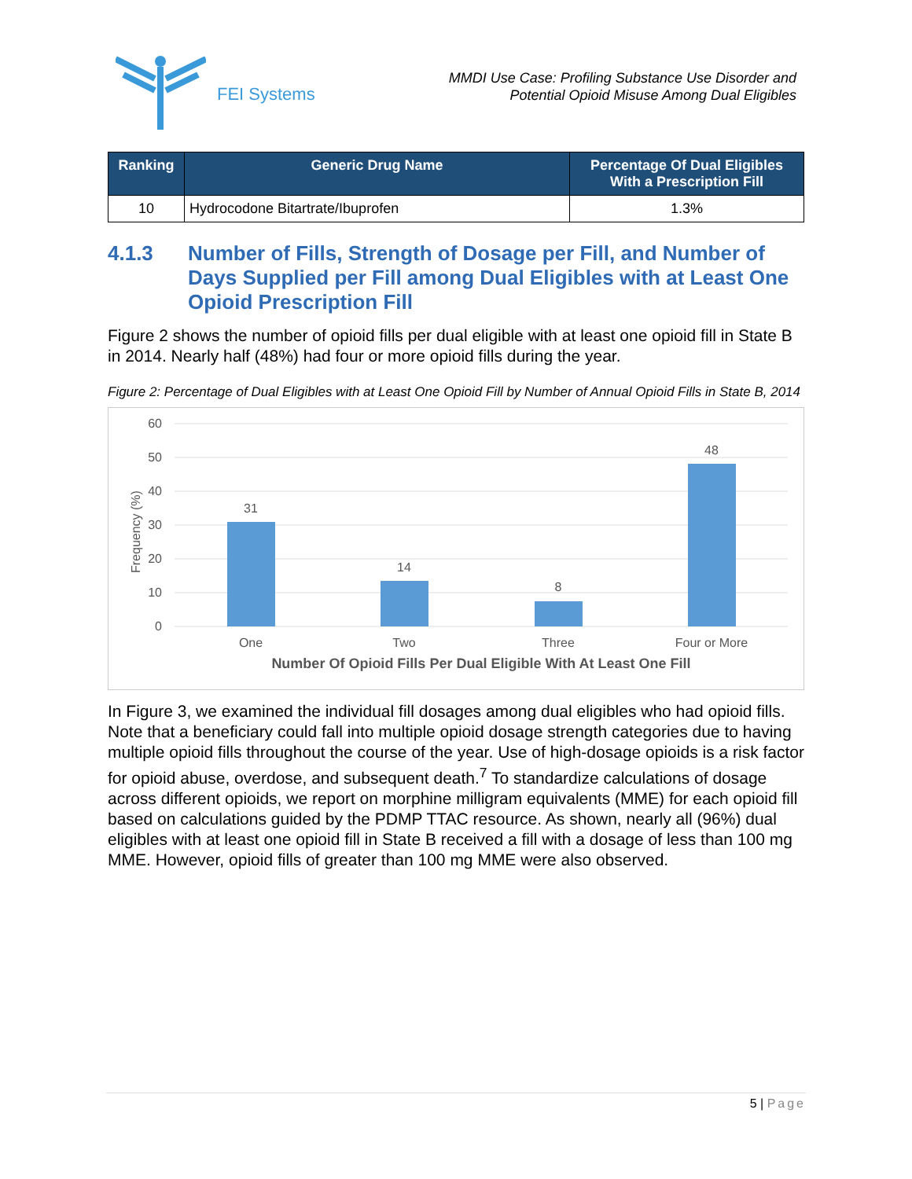FEI Systems
MMDI Use Case: Profiling Substance Use Disorder and
Potential Opioid Misuse Among Dual Eligibles
| Ranking | Generic Drug Name | Percentage Of Dual Eligibles With a Prescription Fill |
| --- | --- | --- |
| 10 | Hydrocodone Bitartrate/Ibuprofen | 1.3% |
4.1.3 Number of Fills, Strength of Dosage per Fill, and Number of Days Supplied per Fill among Dual Eligibles with at Least One Opioid Prescription Fill
Figure 2 shows the number of opioid fills per dual eligible with at least one opioid fill in State B in 2014. Nearly half (48%) had four or more opioid fills during the year.
Figure 2: Percentage of Dual Eligibles with at Least One Opioid Fill by Number of Annual Opioid Fills in State B, 2014
60
50
40
30
20
10
0
Frequency (%)
31
14
8
48
One
Two
Three
Four or More
Number Of Opioid Fills Per Dual Eligible With At Least One Fill
In Figure 3, we examined the individual fill dosages among dual eligibles who had opioid fills. Note that a beneficiary could fall into multiple opioid dosage strength categories due to having multiple opioid fills throughout the course of the year. Use of high-dosage opioids is a risk factor for opioid abuse, overdose, and subsequent death.<sup>7</sup> To standardize calculations of dosage across different opioids, we report on morphine milligram equivalents (MME) for each opioid fill based on calculations guided by the PDMP TTAC resource. As shown, nearly all (96%) dual eligibles with at least one opioid fill in State B received a fill with a dosage of less than 100 mg MME. However, opioid fills of greater than 100 mg MME were also observed.
5 | Page